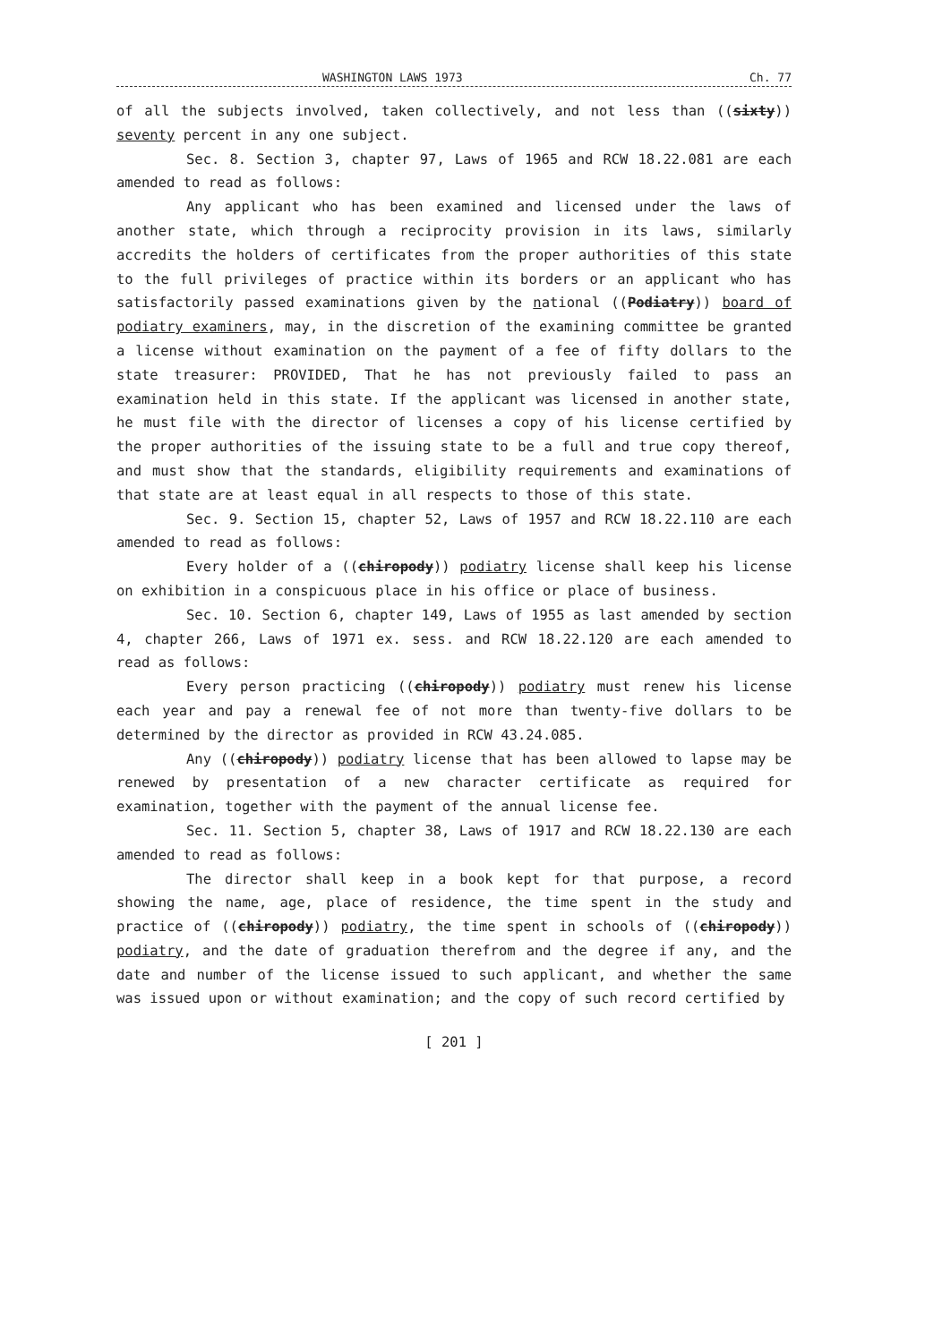WASHINGTON LAWS 1973 Ch. 77
of all the subjects involved, taken collectively, and not less than ((sixty)) seventy percent in any one subject.
Sec. 8. Section 3, chapter 97, Laws of 1965 and RCW 18.22.081 are each amended to read as follows:
Any applicant who has been examined and licensed under the laws of another state, which through a reciprocity provision in its laws, similarly accredits the holders of certificates from the proper authorities of this state to the full privileges of practice within its borders or an applicant who has satisfactorily passed examinations given by the national ((Podiatry)) board of podiatry examiners, may, in the discretion of the examining committee be granted a license without examination on the payment of a fee of fifty dollars to the state treasurer: PROVIDED, That he has not previously failed to pass an examination held in this state. If the applicant was licensed in another state, he must file with the director of licenses a copy of his license certified by the proper authorities of the issuing state to be a full and true copy thereof, and must show that the standards, eligibility requirements and examinations of that state are at least equal in all respects to those of this state.
Sec. 9. Section 15, chapter 52, Laws of 1957 and RCW 18.22.110 are each amended to read as follows:
Every holder of a ((chiropody)) podiatry license shall keep his license on exhibition in a conspicuous place in his office or place of business.
Sec. 10. Section 6, chapter 149, Laws of 1955 as last amended by section 4, chapter 266, Laws of 1971 ex. sess. and RCW 18.22.120 are each amended to read as follows:
Every person practicing ((chiropody)) podiatry must renew his license each year and pay a renewal fee of not more than twenty-five dollars to be determined by the director as provided in RCW 43.24.085.
Any ((chiropody)) podiatry license that has been allowed to lapse may be renewed by presentation of a new character certificate as required for examination, together with the payment of the annual license fee.
Sec. 11. Section 5, chapter 38, Laws of 1917 and RCW 18.22.130 are each amended to read as follows:
The director shall keep in a book kept for that purpose, a record showing the name, age, place of residence, the time spent in the study and practice of ((chiropody)) podiatry, the time spent in schools of ((chiropody)) podiatry, and the date of graduation therefrom and the degree if any, and the date and number of the license issued to such applicant, and whether the same was issued upon or without examination; and the copy of such record certified by
[ 201 ]